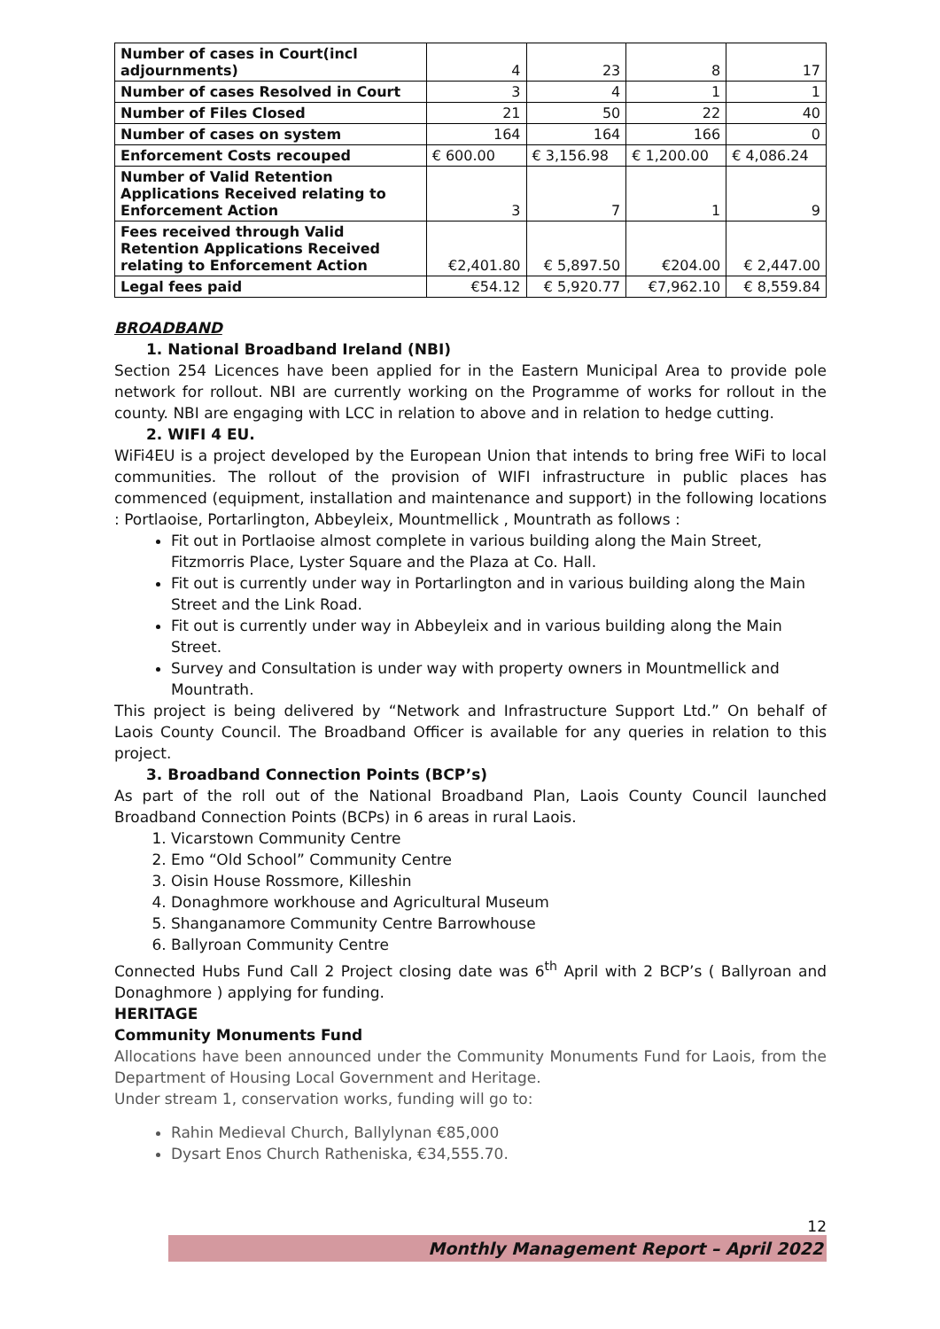| Number of cases in Court(incl adjournments) | 4 | 23 | 8 | 17 |
| Number of cases Resolved in Court | 3 | 4 | 1 | 1 |
| Number of Files Closed | 21 | 50 | 22 | 40 |
| Number of cases on system | 164 | 164 | 166 | 0 |
| Enforcement Costs recouped | € 600.00 | € 3,156.98 | € 1,200.00 | € 4,086.24 |
| Number of Valid Retention Applications Received relating to Enforcement Action | 3 | 7 | 1 | 9 |
| Fees received through Valid Retention Applications Received relating to Enforcement Action | €2,401.80 | € 5,897.50 | €204.00 | € 2,447.00 |
| Legal fees paid | €54.12 | € 5,920.77 | €7,962.10 | € 8,559.84 |
BROADBAND
1. National Broadband Ireland (NBI)
Section 254 Licences have been applied for in the Eastern Municipal Area to provide pole network for rollout. NBI are currently working on the Programme of works for rollout in the county. NBI are engaging with LCC in relation to above and in relation to hedge cutting.
2. WIFI 4 EU.
WiFi4EU is a project developed by the European Union that intends to bring free WiFi to local communities. The rollout of the provision of WIFI infrastructure in public places has commenced (equipment, installation and maintenance and support) in the following locations : Portlaoise, Portarlington, Abbeyleix, Mountmellick , Mountrath as follows :
Fit out in Portlaoise almost complete in various building along the Main Street, Fitzmorris Place, Lyster Square and the Plaza at Co. Hall.
Fit out is currently under way in Portarlington and in various building along the Main Street and the Link Road.
Fit out is currently under way in Abbeyleix and in various building along the Main Street.
Survey and Consultation is under way with property owners in Mountmellick and Mountrath.
This project is being delivered by “Network and Infrastructure Support Ltd.” On behalf of Laois County Council. The Broadband Officer is available for any queries in relation to this project.
3. Broadband Connection Points (BCP’s)
As part of the roll out of the National Broadband Plan, Laois County Council launched Broadband Connection Points (BCPs) in 6 areas in rural Laois.
1. Vicarstown Community Centre
2. Emo “Old School” Community Centre
3. Oisin House Rossmore, Killeshin
4. Donaghmore workhouse and Agricultural Museum
5. Shanganamore Community Centre Barrowhouse
6. Ballyroan Community Centre
Connected Hubs Fund Call 2 Project closing date was 6<sup>th</sup> April with 2 BCP’s ( Ballyroan and Donaghmore ) applying for funding.
HERITAGE
Community Monuments Fund
Allocations have been announced under the Community Monuments Fund for Laois, from the Department of Housing Local Government and Heritage.
Under stream 1, conservation works, funding will go to:
Rahin Medieval Church, Ballylynan €85,000
Dysart Enos Church Ratheniska, €34,555.70.
12
Monthly Management Report – April 2022